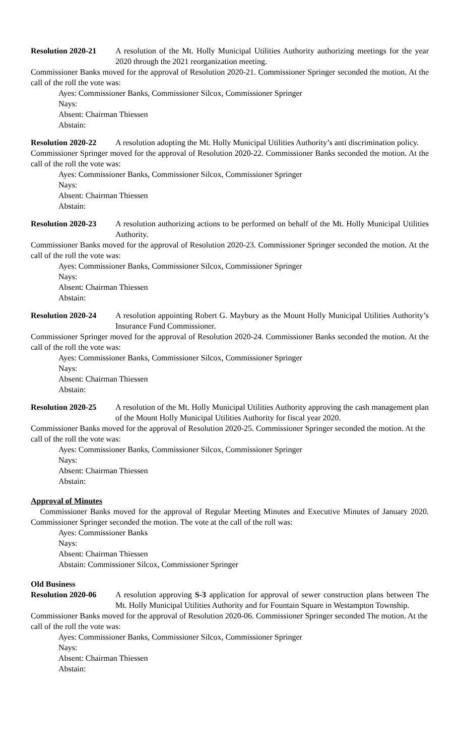Resolution 2020-21 A resolution of the Mt. Holly Municipal Utilities Authority authorizing meetings for the year 2020 through the 2021 reorganization meeting.
Commissioner Banks moved for the approval of Resolution 2020-21. Commissioner Springer seconded the motion. At the call of the roll the vote was:
Ayes: Commissioner Banks, Commissioner Silcox, Commissioner Springer
Nays:
Absent: Chairman Thiessen
Abstain:
Resolution 2020-22 A resolution adopting the Mt. Holly Municipal Utilities Authority’s anti discrimination policy.
Commissioner Springer moved for the approval of Resolution 2020-22. Commissioner Banks seconded the motion. At the call of the roll the vote was:
Ayes: Commissioner Banks, Commissioner Silcox, Commissioner Springer
Nays:
Absent: Chairman Thiessen
Abstain:
Resolution 2020-23 A resolution authorizing actions to be performed on behalf of the Mt. Holly Municipal Utilities Authority.
Commissioner Banks moved for the approval of Resolution 2020-23. Commissioner Springer seconded the motion. At the call of the roll the vote was:
Ayes: Commissioner Banks, Commissioner Silcox, Commissioner Springer
Nays:
Absent: Chairman Thiessen
Abstain:
Resolution 2020-24 A resolution appointing Robert G. Maybury as the Mount Holly Municipal Utilities Authority’s Insurance Fund Commissioner.
Commissioner Springer moved for the approval of Resolution 2020-24. Commissioner Banks seconded the motion. At the call of the roll the vote was:
Ayes: Commissioner Banks, Commissioner Silcox, Commissioner Springer
Nays:
Absent: Chairman Thiessen
Abstain:
Resolution 2020-25 A resolution of the Mt. Holly Municipal Utilities Authority approving the cash management plan of the Mount Holly Municipal Utilities Authority for fiscal year 2020.
Commissioner Banks moved for the approval of Resolution 2020-25. Commissioner Springer seconded the motion. At the call of the roll the vote was:
Ayes: Commissioner Banks, Commissioner Silcox, Commissioner Springer
Nays:
Absent: Chairman Thiessen
Abstain:
Approval of Minutes
Commissioner Banks moved for the approval of Regular Meeting Minutes and Executive Minutes of January 2020. Commissioner Springer seconded the motion. The vote at the call of the roll was:
Ayes: Commissioner Banks
Nays:
Absent: Chairman Thiessen
Abstain: Commissioner Silcox, Commissioner Springer
Old Business
Resolution 2020-06 A resolution approving S-3 application for approval of sewer construction plans between The Mt. Holly Municipal Utilities Authority and for Fountain Square in Westampton Township.
Commissioner Banks moved for the approval of Resolution 2020-06. Commissioner Springer seconded The motion. At the call of the roll the vote was:
Ayes: Commissioner Banks, Commissioner Silcox, Commissioner Springer
Nays:
Absent: Chairman Thiessen
Abstain: